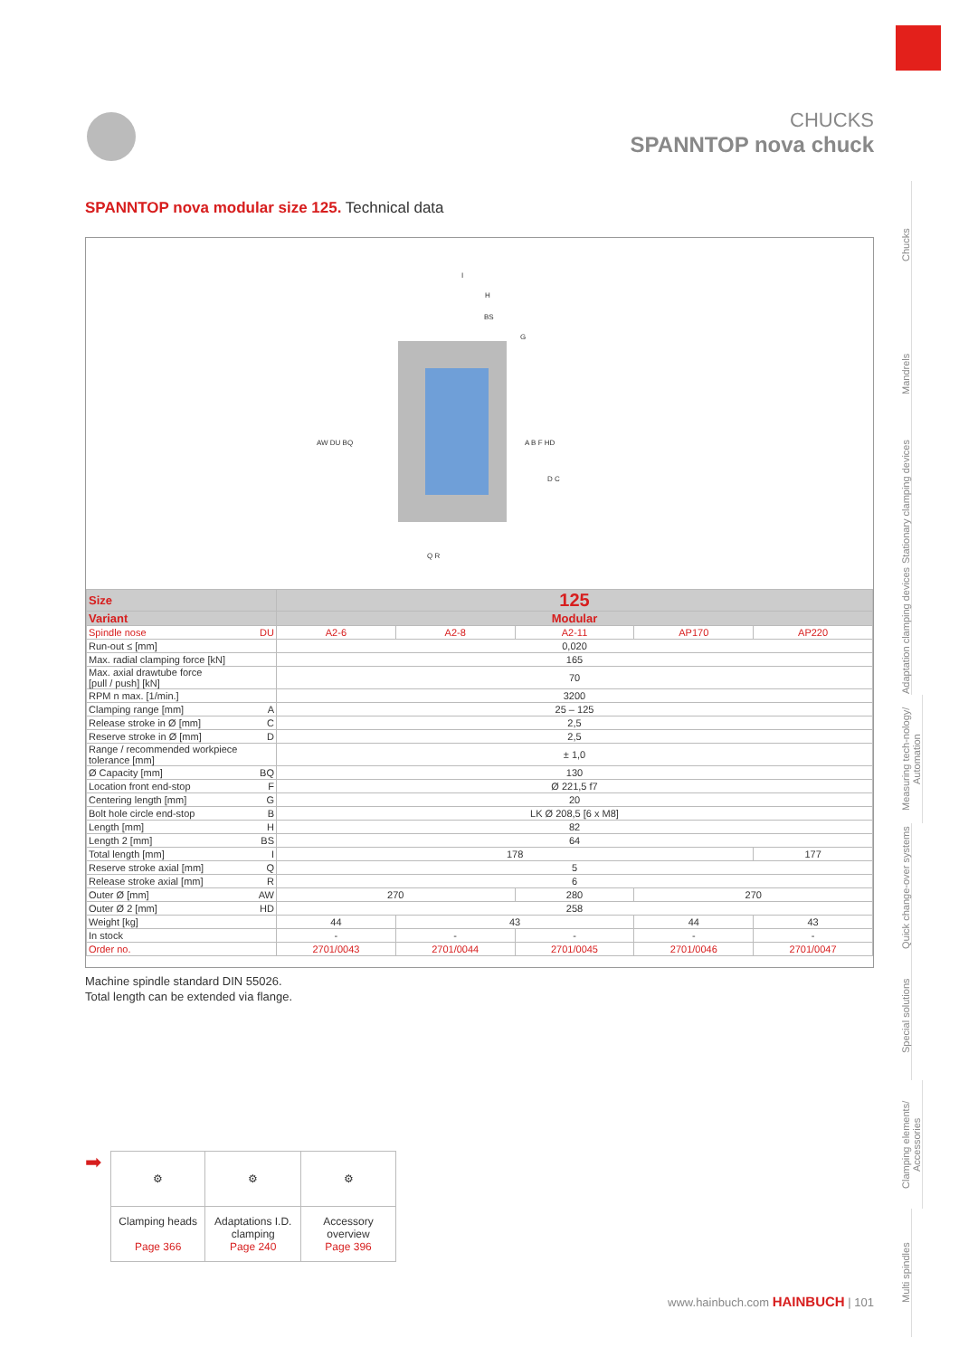CHUCKS
SPANNTOP nova chuck
Chucks
Mandrels
Stationary clamping devices
Adaptation clamping devices
Measuring tech-nology/ Automation
Quick change-over systems
Special solutions
Clamping elements/ Accessories
Multi spindles
SPANNTOP nova modular size 125. Technical data
I
H
BS
G
AW DU BQ
A B F HD
D C
Q R
| Size | 125 | | | | |
| Variant | Modular | | | | |
| Spindle nose DU | A2-6 | A2-8 | A2-11 | AP170 | AP220 |
| Run-out ≤ [mm] | 0,020 | | | | |
| Max. radial clamping force [kN] | 165 | | | | |
| Max. axial drawtube force [pull / push] [kN] | 70 | | | | |
| RPM n max. [1/min.] | 3200 | | | | |
| Clamping range [mm] A | 25 – 125 | | | | |
| Release stroke in Ø [mm] C | 2,5 | | | | |
| Reserve stroke in Ø [mm] D | 2,5 | | | | |
| Range / recommended workpiece tolerance [mm] | ± 1,0 | | | | |
| Ø Capacity [mm] BQ | 130 | | | | |
| Location front end-stop F | Ø 221,5 f7 | | | | |
| Centering length [mm] G | 20 | | | | |
| Bolt hole circle end-stop B | LK Ø 208,5 [6 x M8] | | | | |
| Length [mm] H | 82 | | | | |
| Length 2 [mm] BS | 64 | | | | |
| Total length [mm] I | 178 | | | | 177 |
| Reserve stroke axial [mm] Q | 5 | | | | |
| Release stroke axial [mm] R | 6 | | | | |
| Outer Ø [mm] AW | 270 | | 280 | 270 | |
| Outer Ø 2 [mm] HD | 258 | | | | |
| Weight [kg] | 44 | 43 | | 44 | 43 |
| In stock | - | - | - | - | - |
| Order no. | 2701/0043 | 2701/0044 | 2701/0045 | 2701/0046 | 2701/0047 |
Machine spindle standard DIN 55026.
Total length can be extended via flange.
➡
| ⚙ | ⚙ | ⚙ |
| Clamping heads Page 366 | Adaptations I.D. clamping Page 240 | Accessory overview Page 396 |
www.hainbuch.com HAINBUCH | 101